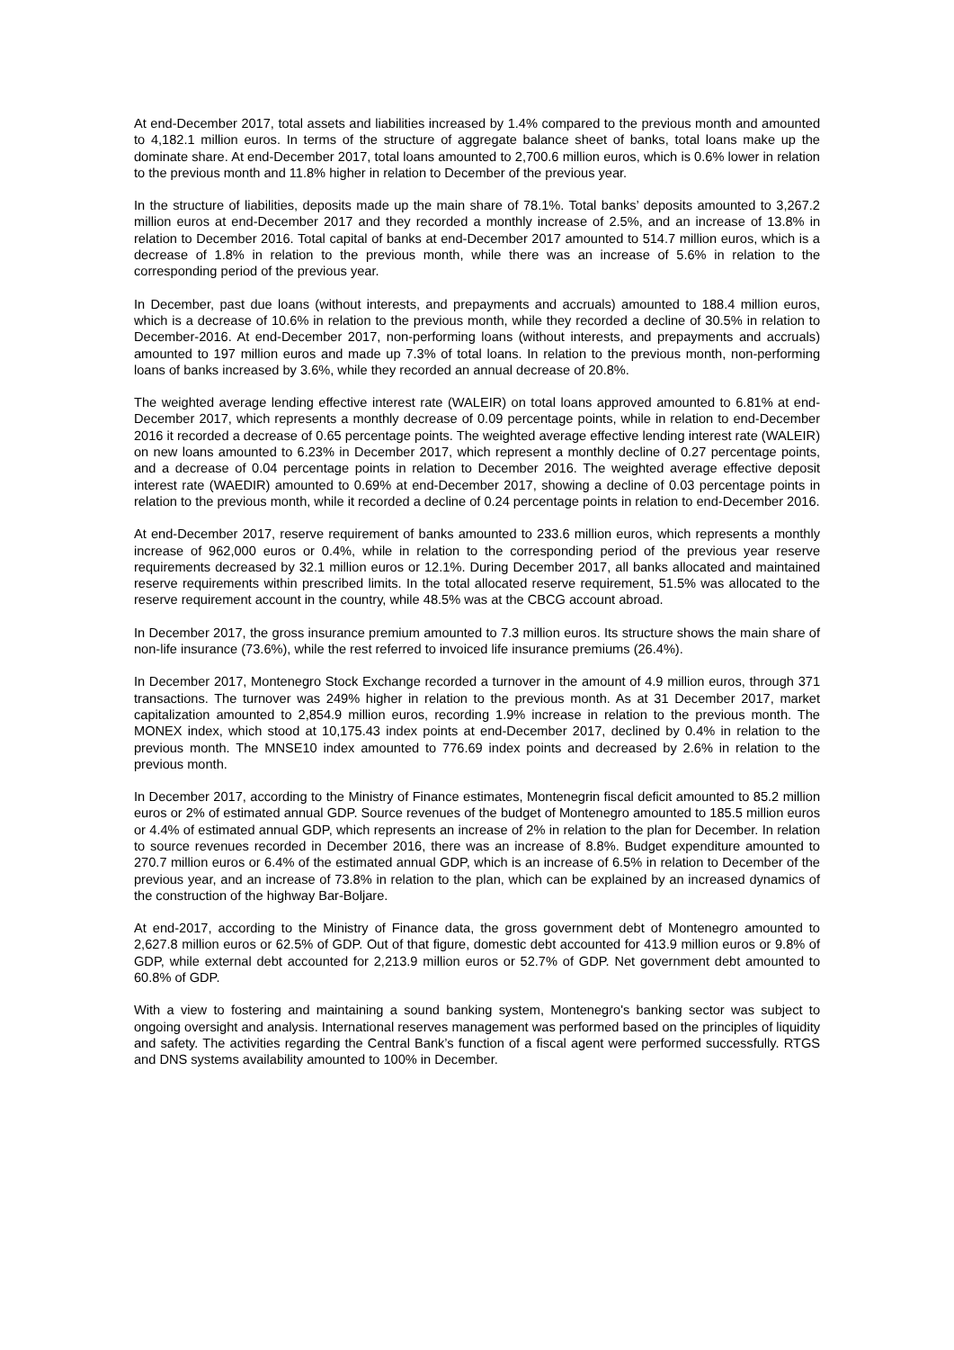At end-December 2017, total assets and liabilities increased by 1.4% compared to the previous month and amounted to 4,182.1 million euros. In terms of the structure of aggregate balance sheet of banks, total loans make up the dominate share. At end-December 2017, total loans amounted to 2,700.6 million euros, which is 0.6% lower in relation to the previous month and 11.8% higher in relation to December of the previous year.
In the structure of liabilities, deposits made up the main share of 78.1%. Total banks’ deposits amounted to 3,267.2 million euros at end-December 2017 and they recorded a monthly increase of 2.5%, and an increase of 13.8% in relation to December 2016. Total capital of banks at end-December 2017 amounted to 514.7 million euros, which is a decrease of 1.8% in relation to the previous month, while there was an increase of 5.6% in relation to the corresponding period of the previous year.
In December, past due loans (without interests, and prepayments and accruals) amounted to 188.4 million euros, which is a decrease of 10.6% in relation to the previous month, while they recorded a decline of 30.5% in relation to December-2016. At end-December 2017, non-performing loans (without interests, and prepayments and accruals) amounted to 197 million euros and made up 7.3% of total loans. In relation to the previous month, non-performing loans of banks increased by 3.6%, while they recorded an annual decrease of 20.8%.
The weighted average lending effective interest rate (WALEIR) on total loans approved amounted to 6.81% at end-December 2017, which represents a monthly decrease of 0.09 percentage points, while in relation to end-December 2016 it recorded a decrease of 0.65 percentage points. The weighted average effective lending interest rate (WALEIR) on new loans amounted to 6.23% in December 2017, which represent a monthly decline of 0.27 percentage points, and a decrease of 0.04 percentage points in relation to December 2016. The weighted average effective deposit interest rate (WAEDIR) amounted to 0.69% at end-December 2017, showing a decline of 0.03 percentage points in relation to the previous month, while it recorded a decline of 0.24 percentage points in relation to end-December 2016.
At end-December 2017, reserve requirement of banks amounted to 233.6 million euros, which represents a monthly increase of 962,000 euros or 0.4%, while in relation to the corresponding period of the previous year reserve requirements decreased by 32.1 million euros or 12.1%. During December 2017, all banks allocated and maintained reserve requirements within prescribed limits. In the total allocated reserve requirement, 51.5% was allocated to the reserve requirement account in the country, while 48.5% was at the CBCG account abroad.
In December 2017, the gross insurance premium amounted to 7.3 million euros. Its structure shows the main share of non-life insurance (73.6%), while the rest referred to invoiced life insurance premiums (26.4%).
In December 2017, Montenegro Stock Exchange recorded a turnover in the amount of 4.9 million euros, through 371 transactions. The turnover was 249% higher in relation to the previous month. As at 31 December 2017, market capitalization amounted to 2,854.9 million euros, recording 1.9% increase in relation to the previous month. The MONEX index, which stood at 10,175.43 index points at end-December 2017, declined by 0.4% in relation to the previous month. The MNSE10 index amounted to 776.69 index points and decreased by 2.6% in relation to the previous month.
In December 2017, according to the Ministry of Finance estimates, Montenegrin fiscal deficit amounted to 85.2 million euros or 2% of estimated annual GDP. Source revenues of the budget of Montenegro amounted to 185.5 million euros or 4.4% of estimated annual GDP, which represents an increase of 2% in relation to the plan for December. In relation to source revenues recorded in December 2016, there was an increase of 8.8%. Budget expenditure amounted to 270.7 million euros or 6.4% of the estimated annual GDP, which is an increase of 6.5% in relation to December of the previous year, and an increase of 73.8% in relation to the plan, which can be explained by an increased dynamics of the construction of the highway Bar-Boljare.
At end-2017, according to the Ministry of Finance data, the gross government debt of Montenegro amounted to 2,627.8 million euros or 62.5% of GDP. Out of that figure, domestic debt accounted for 413.9 million euros or 9.8% of GDP, while external debt accounted for 2,213.9 million euros or 52.7% of GDP. Net government debt amounted to 60.8% of GDP.
With a view to fostering and maintaining a sound banking system, Montenegro's banking sector was subject to ongoing oversight and analysis. International reserves management was performed based on the principles of liquidity and safety. The activities regarding the Central Bank’s function of a fiscal agent were performed successfully. RTGS and DNS systems availability amounted to 100% in December.